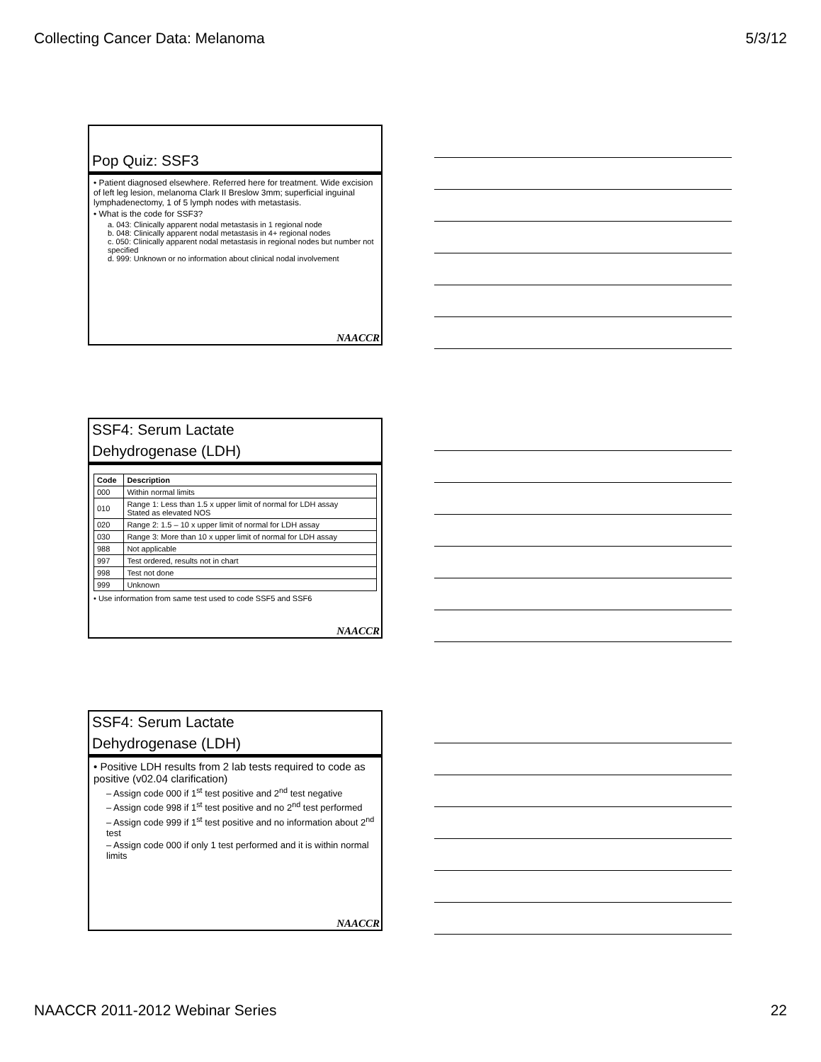Collecting Cancer Data: Melanoma 5/3/12
Pop Quiz: SSF3
• Patient diagnosed elsewhere. Referred here for treatment. Wide excision of left leg lesion, melanoma Clark II Breslow 3mm; superficial inguinal lymphadenectomy, 1 of 5 lymph nodes with metastasis.
• What is the code for SSF3?
a. 043: Clinically apparent nodal metastasis in 1 regional node
b. 048: Clinically apparent nodal metastasis in 4+ regional nodes
c. 050: Clinically apparent nodal metastasis in regional nodes but number not specified
d. 999: Unknown or no information about clinical nodal involvement
NAACCR
SSF4: Serum Lactate
Dehydrogenase (LDH)
| Code | Description |
| --- | --- |
| 000 | Within normal limits |
| 010 | Range 1: Less than 1.5 x upper limit of normal for LDH assay Stated as elevated NOS |
| 020 | Range 2: 1.5 – 10 x upper limit of normal for LDH assay |
| 030 | Range 3: More than 10 x upper limit of normal for LDH assay |
| 988 | Not applicable |
| 997 | Test ordered, results not in chart |
| 998 | Test not done |
| 999 | Unknown |
• Use information from same test used to code SSF5 and SSF6
NAACCR
SSF4: Serum Lactate
Dehydrogenase (LDH)
• Positive LDH results from 2 lab tests required to code as positive (v02.04 clarification)
– Assign code 000 if 1<sup>st</sup> test positive and 2<sup>nd</sup> test negative
– Assign code 998 if 1<sup>st</sup> test positive and no 2<sup>nd</sup> test performed
– Assign code 999 if 1<sup>st</sup> test positive and no information about 2<sup>nd</sup> test
– Assign code 000 if only 1 test performed and it is within normal limits
NAACCR
NAACCR 2011-2012 Webinar Series 22